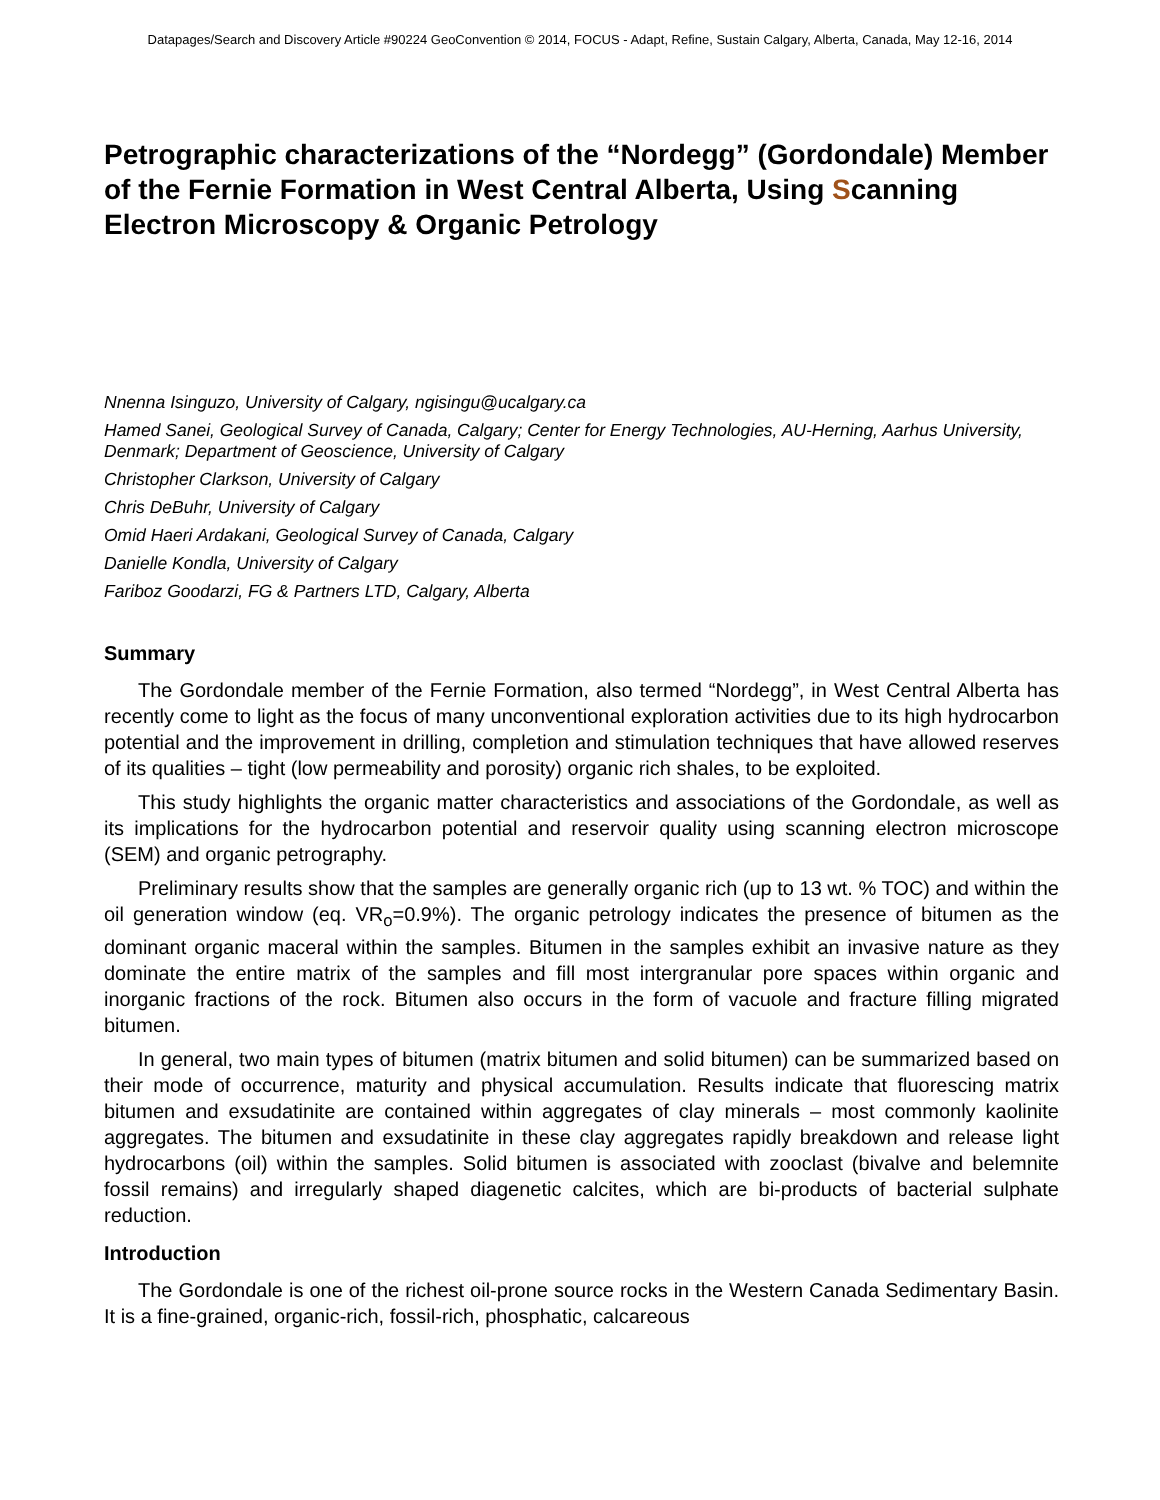Datapages/Search and Discovery Article #90224 GeoConvention © 2014, FOCUS - Adapt, Refine, Sustain Calgary, Alberta, Canada, May 12-16, 2014
Petrographic characterizations of the “Nordegg” (Gordondale) Member of the Fernie Formation in West Central Alberta, Using Scanning Electron Microscopy & Organic Petrology
Nnenna Isinguzo, University of Calgary, ngisingu@ucalgary.ca
Hamed Sanei, Geological Survey of Canada, Calgary; Center for Energy Technologies, AU-Herning, Aarhus University, Denmark; Department of Geoscience, University of Calgary
Christopher Clarkson, University of Calgary
Chris DeBuhr, University of Calgary
Omid Haeri Ardakani, Geological Survey of Canada, Calgary
Danielle Kondla, University of Calgary
Fariboz Goodarzi, FG & Partners LTD, Calgary, Alberta
Summary
The Gordondale member of the Fernie Formation, also termed “Nordegg”, in West Central Alberta has recently come to light as the focus of many unconventional exploration activities due to its high hydrocarbon potential and the improvement in drilling, completion and stimulation techniques that have allowed reserves of its qualities – tight (low permeability and porosity) organic rich shales, to be exploited.
This study highlights the organic matter characteristics and associations of the Gordondale, as well as its implications for the hydrocarbon potential and reservoir quality using scanning electron microscope (SEM) and organic petrography.
Preliminary results show that the samples are generally organic rich (up to 13 wt. % TOC) and within the oil generation window (eq. VR<sub>o</sub>=0.9%). The organic petrology indicates the presence of bitumen as the dominant organic maceral within the samples. Bitumen in the samples exhibit an invasive nature as they dominate the entire matrix of the samples and fill most intergranular pore spaces within organic and inorganic fractions of the rock. Bitumen also occurs in the form of vacuole and fracture filling migrated bitumen.
In general, two main types of bitumen (matrix bitumen and solid bitumen) can be summarized based on their mode of occurrence, maturity and physical accumulation. Results indicate that fluorescing matrix bitumen and exsudatinite are contained within aggregates of clay minerals – most commonly kaolinite aggregates. The bitumen and exsudatinite in these clay aggregates rapidly breakdown and release light hydrocarbons (oil) within the samples. Solid bitumen is associated with zooclast (bivalve and belemnite fossil remains) and irregularly shaped diagenetic calcites, which are bi-products of bacterial sulphate reduction.
Introduction
The Gordondale is one of the richest oil-prone source rocks in the Western Canada Sedimentary Basin. It is a fine-grained, organic-rich, fossil-rich, phosphatic, calcareous